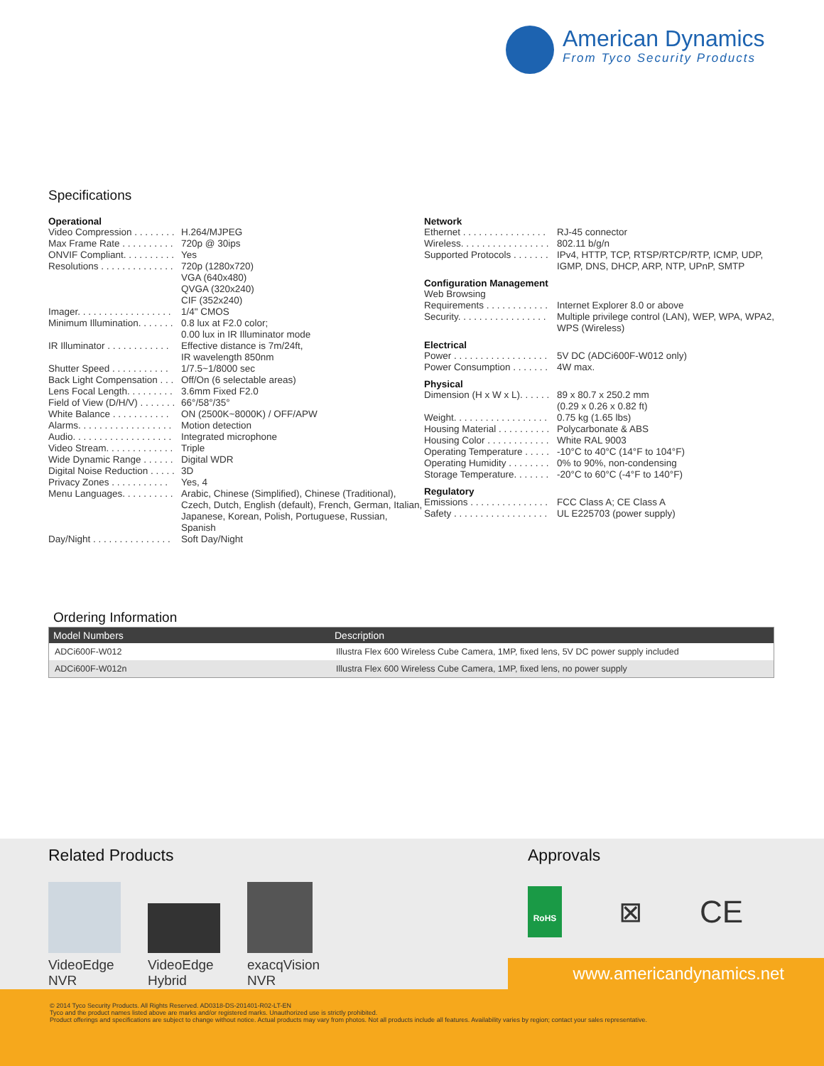American Dynamics
From Tyco Security Products
Specifications
Operational
Video Compression . . . . . . . . H.264/MJPEG
Max Frame Rate . . . . . . . . . . 720p @ 30ips
ONVIF Compliant. . . . . . . . . . Yes
Resolutions . . . . . . . . . . . . . . 720p (1280x720)
VGA (640x480)
QVGA (320x240)
CIF (352x240)
Imager. . . . . . . . . . . . . . . . . . 1/4" CMOS
Minimum Illumination. . . . . . . 0.8 lux at F2.0 color;
0.00 lux in IR Illuminator mode
IR Illuminator . . . . . . . . . . . . Effective distance is 7m/24ft,
IR wavelength 850nm
Shutter Speed . . . . . . . . . . . 1/7.5~1/8000 sec
Back Light Compensation . . . Off/On (6 selectable areas)
Lens Focal Length. . . . . . . . . 3.6mm Fixed F2.0
Field of View (D/H/V) . . . . . . . 66°/58°/35°
White Balance . . . . . . . . . . . ON (2500K~8000K) / OFF/APW
Alarms. . . . . . . . . . . . . . . . . . Motion detection
Audio. . . . . . . . . . . . . . . . . . . Integrated microphone
Video Stream. . . . . . . . . . . . . Triple
Wide Dynamic Range . . . . . . Digital WDR
Digital Noise Reduction . . . . . 3D
Privacy Zones . . . . . . . . . . . Yes, 4
Menu Languages. . . . . . . . . . Arabic, Chinese (Simplified), Chinese (Traditional), Czech, Dutch, English (default), French, German, Italian, Japanese, Korean, Polish, Portuguese, Russian, Spanish
Day/Night . . . . . . . . . . . . . . . Soft Day/Night
Network
Ethernet . . . . . . . . . . . . . . . . RJ-45 connector
Wireless. . . . . . . . . . . . . . . . . 802.11 b/g/n
Supported Protocols . . . . . . . IPv4, HTTP, TCP, RTSP/RTCP/RTP, ICMP, UDP, IGMP, DNS, DHCP, ARP, NTP, UPnP, SMTP
Configuration Management
Web Browsing
Requirements . . . . . . . . . . . . Internet Explorer 8.0 or above
Security. . . . . . . . . . . . . . . . . Multiple privilege control (LAN), WEP, WPA, WPA2, WPS (Wireless)
Electrical
Power . . . . . . . . . . . . . . . . . . 5V DC (ADCi600F-W012 only)
Power Consumption . . . . . . . 4W max.
Physical
Dimension (H x W x L). . . . . . 89 x 80.7 x 250.2 mm
(0.29 x 0.26 x 0.82 ft)
Weight. . . . . . . . . . . . . . . . . . 0.75 kg (1.65 lbs)
Housing Material . . . . . . . . . . Polycarbonate & ABS
Housing Color . . . . . . . . . . . . White RAL 9003
Operating Temperature . . . . . -10°C to 40°C (14°F to 104°F)
Operating Humidity . . . . . . . . 0% to 90%, non-condensing
Storage Temperature. . . . . . . -20°C to 60°C (-4°F to 140°F)
Regulatory
Emissions . . . . . . . . . . . . . . . FCC Class A; CE Class A
Safety . . . . . . . . . . . . . . . . . . UL E225703 (power supply)
Ordering Information
| Model Numbers | Description |
| --- | --- |
| ADCi600F-W012 | Illustra Flex 600 Wireless Cube Camera, 1MP, fixed lens, 5V DC power supply included |
| ADCi600F-W012n | Illustra Flex 600 Wireless Cube Camera, 1MP, fixed lens, no power supply |
Related Products
VideoEdge
NVR
VideoEdge
Hybrid
exacqVision
NVR
Approvals
RoHS
⊠ CE
www.americandynamics.net
© 2014 Tyco Security Products. All Rights Reserved. AD0318-DS-201401-R02-LT-EN
Tyco and the product names listed above are marks and/or registered marks. Unauthorized use is strictly prohibited.
Product offerings and specifications are subject to change without notice. Actual products may vary from photos. Not all products include all features. Availability varies by region; contact your sales representative.